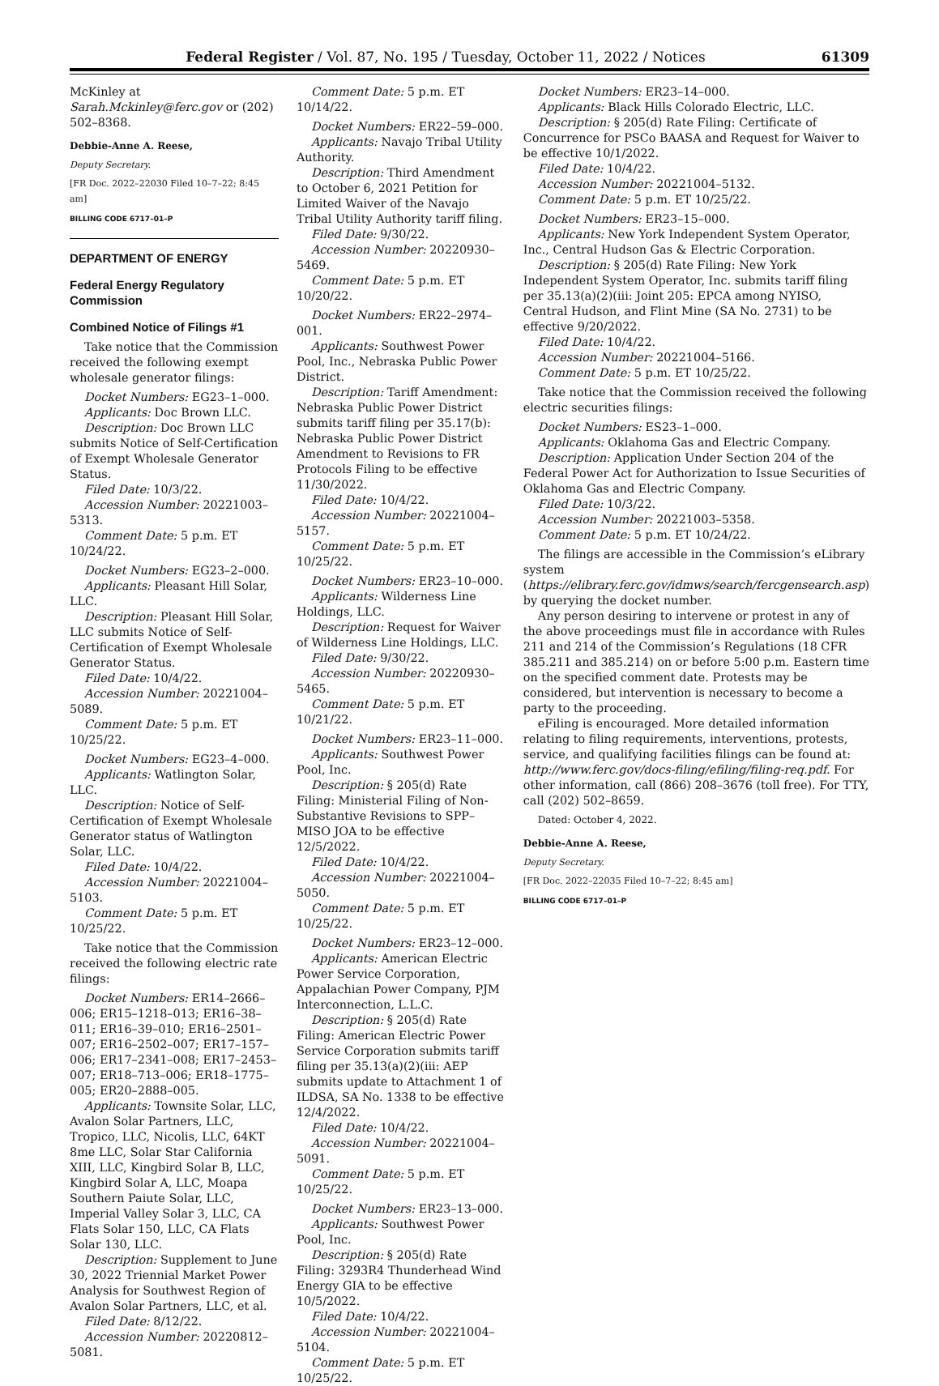Federal Register / Vol. 87, No. 195 / Tuesday, October 11, 2022 / Notices 61309
McKinley at Sarah.Mckinley@ferc.gov or (202) 502–8368.
Debbie-Anne A. Reese,
Deputy Secretary.
[FR Doc. 2022–22030 Filed 10–7–22; 8:45 am]
BILLING CODE 6717–01–P
DEPARTMENT OF ENERGY
Federal Energy Regulatory Commission
Combined Notice of Filings #1
Take notice that the Commission received the following exempt wholesale generator filings:
Docket Numbers: EG23–1–000.
Applicants: Doc Brown LLC.
Description: Doc Brown LLC submits Notice of Self-Certification of Exempt Wholesale Generator Status.
Filed Date: 10/3/22.
Accession Number: 20221003–5313.
Comment Date: 5 p.m. ET 10/24/22.
Docket Numbers: EG23–2–000.
Applicants: Pleasant Hill Solar, LLC.
Description: Pleasant Hill Solar, LLC submits Notice of Self-Certification of Exempt Wholesale Generator Status.
Filed Date: 10/4/22.
Accession Number: 20221004–5089.
Comment Date: 5 p.m. ET 10/25/22.
Docket Numbers: EG23–4–000.
Applicants: Watlington Solar, LLC.
Description: Notice of Self-Certification of Exempt Wholesale Generator status of Watlington Solar, LLC.
Filed Date: 10/4/22.
Accession Number: 20221004–5103.
Comment Date: 5 p.m. ET 10/25/22.
Take notice that the Commission received the following electric rate filings:
Docket Numbers: ER14–2666–006; ER15–1218–013; ER16–38–011; ER16–39–010; ER16–2501–007; ER16–2502–007; ER17–157–006; ER17–2341–008; ER17–2453–007; ER18–713–006; ER18–1775–005; ER20–2888–005.
Applicants: Townsite Solar, LLC, Avalon Solar Partners, LLC, Tropico, LLC, Nicolis, LLC, 64KT 8me LLC, Solar Star California XIII, LLC, Kingbird Solar B, LLC, Kingbird Solar A, LLC, Moapa Southern Paiute Solar, LLC, Imperial Valley Solar 3, LLC, CA Flats Solar 150, LLC, CA Flats Solar 130, LLC.
Description: Supplement to June 30, 2022 Triennial Market Power Analysis for Southwest Region of Avalon Solar Partners, LLC, et al.
Filed Date: 8/12/22.
Accession Number: 20220812–5081.
Comment Date: 5 p.m. ET 10/14/22.
Docket Numbers: ER22–59–000.
Applicants: Navajo Tribal Utility Authority.
Description: Third Amendment to October 6, 2021 Petition for Limited Waiver of the Navajo Tribal Utility Authority tariff filing.
Filed Date: 9/30/22.
Accession Number: 20220930–5469.
Comment Date: 5 p.m. ET 10/20/22.
Docket Numbers: ER22–2974–001.
Applicants: Southwest Power Pool, Inc., Nebraska Public Power District.
Description: Tariff Amendment: Nebraska Public Power District submits tariff filing per 35.17(b): Nebraska Public Power District Amendment to Revisions to FR Protocols Filing to be effective 11/30/2022.
Filed Date: 10/4/22.
Accession Number: 20221004–5157.
Comment Date: 5 p.m. ET 10/25/22.
Docket Numbers: ER23–10–000.
Applicants: Wilderness Line Holdings, LLC.
Description: Request for Waiver of Wilderness Line Holdings, LLC.
Filed Date: 9/30/22.
Accession Number: 20220930–5465.
Comment Date: 5 p.m. ET 10/21/22.
Docket Numbers: ER23–11–000.
Applicants: Southwest Power Pool, Inc.
Description: § 205(d) Rate Filing: Ministerial Filing of Non-Substantive Revisions to SPP–MISO JOA to be effective 12/5/2022.
Filed Date: 10/4/22.
Accession Number: 20221004–5050.
Comment Date: 5 p.m. ET 10/25/22.
Docket Numbers: ER23–12–000.
Applicants: American Electric Power Service Corporation, Appalachian Power Company, PJM Interconnection, L.L.C.
Description: § 205(d) Rate Filing: American Electric Power Service Corporation submits tariff filing per 35.13(a)(2)(iii: AEP submits update to Attachment 1 of ILDSA, SA No. 1338 to be effective 12/4/2022.
Filed Date: 10/4/22.
Accession Number: 20221004–5091.
Comment Date: 5 p.m. ET 10/25/22.
Docket Numbers: ER23–13–000.
Applicants: Southwest Power Pool, Inc.
Description: § 205(d) Rate Filing: 3293R4 Thunderhead Wind Energy GIA to be effective 10/5/2022.
Filed Date: 10/4/22.
Accession Number: 20221004–5104.
Comment Date: 5 p.m. ET 10/25/22.
Docket Numbers: ER23–14–000.
Applicants: Black Hills Colorado Electric, LLC.
Description: § 205(d) Rate Filing: Certificate of Concurrence for PSCo BAASA and Request for Waiver to be effective 10/1/2022.
Filed Date: 10/4/22.
Accession Number: 20221004–5132.
Comment Date: 5 p.m. ET 10/25/22.
Docket Numbers: ER23–15–000.
Applicants: New York Independent System Operator, Inc., Central Hudson Gas & Electric Corporation.
Description: § 205(d) Rate Filing: New York Independent System Operator, Inc. submits tariff filing per 35.13(a)(2)(iii: Joint 205: EPCA among NYISO, Central Hudson, and Flint Mine (SA No. 2731) to be effective 9/20/2022.
Filed Date: 10/4/22.
Accession Number: 20221004–5166.
Comment Date: 5 p.m. ET 10/25/22.
Take notice that the Commission received the following electric securities filings:
Docket Numbers: ES23–1–000.
Applicants: Oklahoma Gas and Electric Company.
Description: Application Under Section 204 of the Federal Power Act for Authorization to Issue Securities of Oklahoma Gas and Electric Company.
Filed Date: 10/3/22.
Accession Number: 20221003–5358.
Comment Date: 5 p.m. ET 10/24/22.
The filings are accessible in the Commission’s eLibrary system (https://elibrary.ferc.gov/idmws/search/fercgensearch.asp) by querying the docket number.
Any person desiring to intervene or protest in any of the above proceedings must file in accordance with Rules 211 and 214 of the Commission’s Regulations (18 CFR 385.211 and 385.214) on or before 5:00 p.m. Eastern time on the specified comment date. Protests may be considered, but intervention is necessary to become a party to the proceeding.
eFiling is encouraged. More detailed information relating to filing requirements, interventions, protests, service, and qualifying facilities filings can be found at: http://www.ferc.gov/docs-filing/efiling/filing-req.pdf. For other information, call (866) 208–3676 (toll free). For TTY, call (202) 502–8659.
Dated: October 4, 2022.
Debbie-Anne A. Reese,
Deputy Secretary.
[FR Doc. 2022–22035 Filed 10–7–22; 8:45 am]
BILLING CODE 6717–01–P